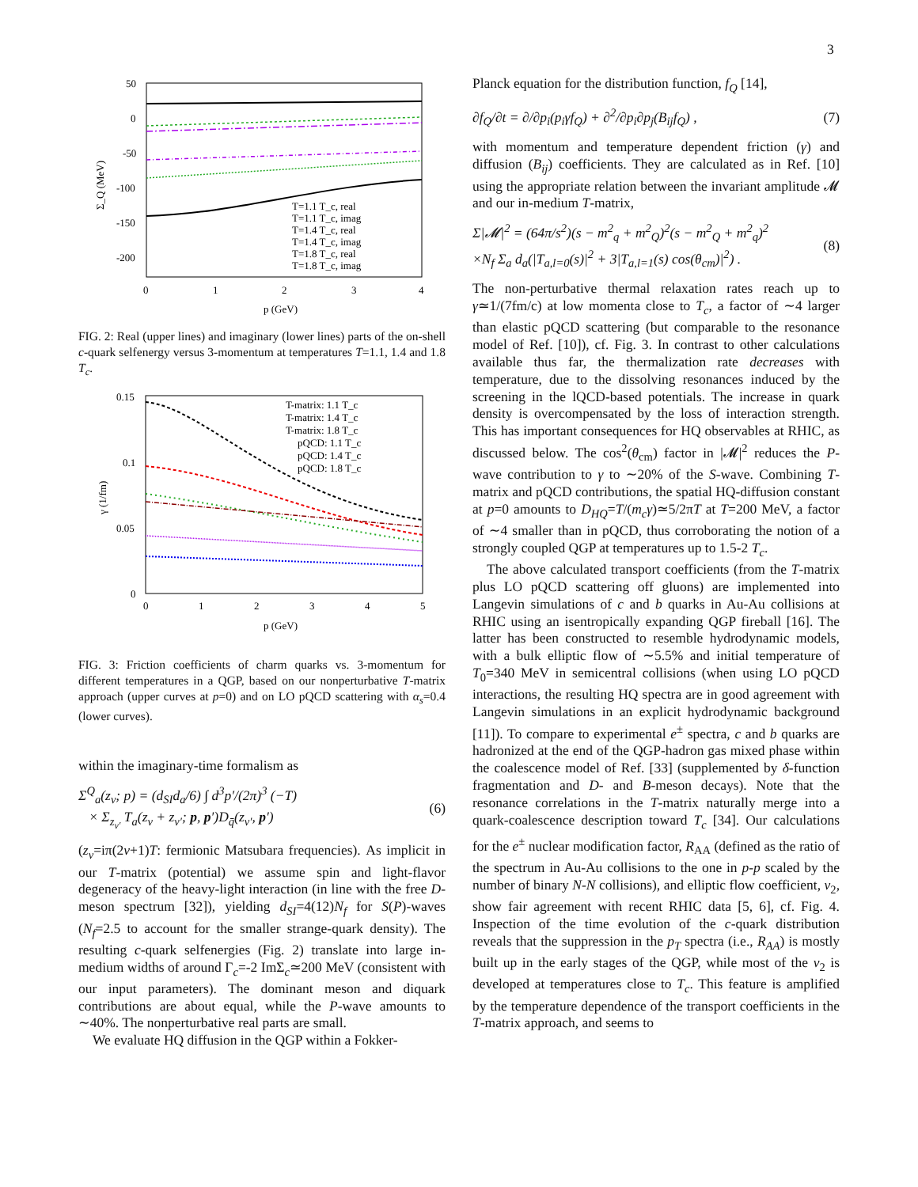3
50
0
-50
-100
-150
-200
0
1
2
3
4
p (GeV)
Σ_Q (MeV)
T=1.1 T_c, real
T=1.1 T_c, imag
T=1.4 T_c, real
T=1.4 T_c, imag
T=1.8 T_c, real
T=1.8 T_c, imag
FIG. 2: Real (upper lines) and imaginary (lower lines) parts of the on-shell c-quark selfenergy versus 3-momentum at temperatures T=1.1, 1.4 and 1.8 T<sub>c</sub>.
0.15
0.1
0.05
0
0
1
2
3
4
5
p (GeV)
γ (1/fm)
T-matrix: 1.1 T_c
T-matrix: 1.4 T_c
T-matrix: 1.8 T_c
pQCD: 1.1 T_c
pQCD: 1.4 T_c
pQCD: 1.8 T_c
FIG. 3: Friction coefficients of charm quarks vs. 3-momentum for different temperatures in a QGP, based on our nonperturbative T-matrix approach (upper curves at p=0) and on LO pQCD scattering with α<sub>s</sub>=0.4 (lower curves).
within the imaginary-time formalism as
Σ<sup>Q</sup><sub>a</sub>(z<sub>v</sub>; p) = (d<sub>SI</sub>d<sub>a</sub>/6) ∫ d<sup>3</sup>p′/(2π)<sup>3</sup> (−T)
× Σ<sub>z<sub>ν′</sub></sub> T<sub>a</sub>(z<sub>ν</sub> + z<sub>ν′</sub>; p, p′)D<sub>q̄</sub>(z<sub>ν′</sub>, p′) (6)
(z<sub>ν</sub>=iπ(2ν+1)T: fermionic Matsubara frequencies). As implicit in our T-matrix (potential) we assume spin and light-flavor degeneracy of the heavy-light interaction (in line with the free D-meson spectrum [32]), yielding d<sub>SI</sub>=4(12)N<sub>f</sub> for S(P)-waves (N<sub>f</sub>=2.5 to account for the smaller strange-quark density). The resulting c-quark selfenergies (Fig. 2) translate into large in-medium widths of around Γ<sub>c</sub>=-2 ImΣ<sub>c</sub>≃200 MeV (consistent with our input parameters). The dominant meson and diquark contributions are about equal, while the P-wave amounts to ∼40%. The nonperturbative real parts are small.
We evaluate HQ diffusion in the QGP within a Fokker-
Planck equation for the distribution function, f<sub>Q</sub> [14],
∂f<sub>Q</sub>/∂t = ∂/∂p<sub>i</sub>(p<sub>i</sub>γf<sub>Q</sub>) + ∂<sup>2</sup>/∂p<sub>i</sub>∂p<sub>j</sub>(B<sub>ij</sub>f<sub>Q</sub>) , (7)
with momentum and temperature dependent friction (γ) and diffusion (B<sub>ij</sub>) coefficients. They are calculated as in Ref. [10] using the appropriate relation between the invariant amplitude 𝓜 and our in-medium T-matrix,
Σ|𝓜|<sup>2</sup> = (64π/s<sup>2</sup>)(s − m<sup>2</sup><sub>q</sub> + m<sup>2</sup><sub>Q</sub>)<sup>2</sup>(s − m<sup>2</sup><sub>Q</sub> + m<sup>2</sup><sub>q</sub>)<sup>2</sup>
×N<sub>f</sub> Σ<sub>a</sub> d<sub>a</sub>(|T<sub>a,l=0</sub>(s)|<sup>2</sup> + 3|T<sub>a,l=1</sub>(s) cos(θ<sub>cm</sub>)|<sup>2</sup>) . (8)
The non-perturbative thermal relaxation rates reach up to γ≃1/(7fm/c) at low momenta close to T<sub>c</sub>, a factor of ∼4 larger than elastic pQCD scattering (but comparable to the resonance model of Ref. [10]), cf. Fig. 3. In contrast to other calculations available thus far, the thermalization rate decreases with temperature, due to the dissolving resonances induced by the screening in the lQCD-based potentials. The increase in quark density is overcompensated by the loss of interaction strength. This has important consequences for HQ observables at RHIC, as discussed below. The cos<sup>2</sup>(θ<sub>cm</sub>) factor in |𝓜|<sup>2</sup> reduces the P-wave contribution to γ to ∼20% of the S-wave. Combining T-matrix and pQCD contributions, the spatial HQ-diffusion constant at p=0 amounts to D<sub>HQ</sub>=T/(m<sub>c</sub>γ)≃5/2πT at T=200 MeV, a factor of ∼4 smaller than in pQCD, thus corroborating the notion of a strongly coupled QGP at temperatures up to 1.5-2 T<sub>c</sub>.
The above calculated transport coefficients (from the T-matrix plus LO pQCD scattering off gluons) are implemented into Langevin simulations of c and b quarks in Au-Au collisions at RHIC using an isentropically expanding QGP fireball [16]. The latter has been constructed to resemble hydrodynamic models, with a bulk elliptic flow of ∼5.5% and initial temperature of T<sub>0</sub>=340 MeV in semicentral collisions (when using LO pQCD interactions, the resulting HQ spectra are in good agreement with Langevin simulations in an explicit hydrodynamic background [11]). To compare to experimental e<sup>±</sup> spectra, c and b quarks are hadronized at the end of the QGP-hadron gas mixed phase within the coalescence model of Ref. [33] (supplemented by δ-function fragmentation and D- and B-meson decays). Note that the resonance correlations in the T-matrix naturally merge into a quark-coalescence description toward T<sub>c</sub> [34]. Our calculations for the e<sup>±</sup> nuclear modification factor, R<sub>AA</sub> (defined as the ratio of the spectrum in Au-Au collisions to the one in p-p scaled by the number of binary N-N collisions), and elliptic flow coefficient, v<sub>2</sub>, show fair agreement with recent RHIC data [5, 6], cf. Fig. 4. Inspection of the time evolution of the c-quark distribution reveals that the suppression in the p<sub>T</sub> spectra (i.e., R<sub>AA</sub>) is mostly built up in the early stages of the QGP, while most of the v<sub>2</sub> is developed at temperatures close to T<sub>c</sub>. This feature is amplified by the temperature dependence of the transport coefficients in the T-matrix approach, and seems to